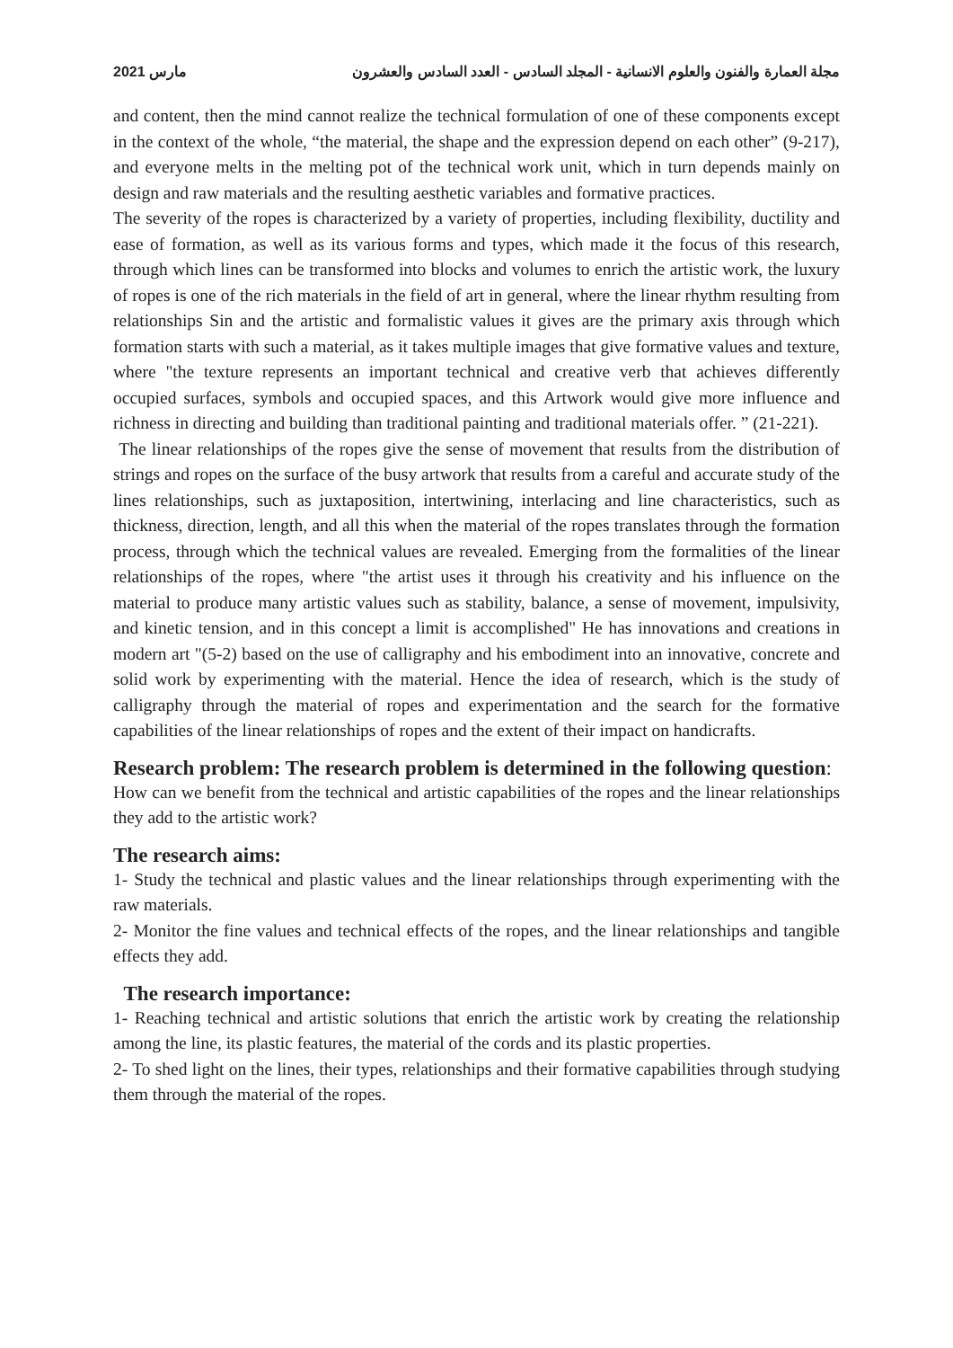2021 مارس مجلة العمارة والفنون والعلوم الانسانية - المجلد السادس - العدد السادس والعشرون
and content, then the mind cannot realize the technical formulation of one of these components except in the context of the whole, “the material, the shape and the expression depend on each other” (9-217), and everyone melts in the melting pot of the technical work unit, which in turn depends mainly on design and raw materials and the resulting aesthetic variables and formative practices.
The severity of the ropes is characterized by a variety of properties, including flexibility, ductility and ease of formation, as well as its various forms and types, which made it the focus of this research, through which lines can be transformed into blocks and volumes to enrich the artistic work, the luxury of ropes is one of the rich materials in the field of art in general, where the linear rhythm resulting from relationships Sin and the artistic and formalistic values it gives are the primary axis through which formation starts with such a material, as it takes multiple images that give formative values and texture, where "the texture represents an important technical and creative verb that achieves differently occupied surfaces, symbols and occupied spaces, and this Artwork would give more influence and richness in directing and building than traditional painting and traditional materials offer. ” (21-221).
The linear relationships of the ropes give the sense of movement that results from the distribution of strings and ropes on the surface of the busy artwork that results from a careful and accurate study of the lines relationships, such as juxtaposition, intertwining, interlacing and line characteristics, such as thickness, direction, length, and all this when the material of the ropes translates through the formation process, through which the technical values are revealed. Emerging from the formalities of the linear relationships of the ropes, where "the artist uses it through his creativity and his influence on the material to produce many artistic values such as stability, balance, a sense of movement, impulsivity, and kinetic tension, and in this concept a limit is accomplished" He has innovations and creations in modern art "(5-2) based on the use of calligraphy and his embodiment into an innovative, concrete and solid work by experimenting with the material. Hence the idea of research, which is the study of calligraphy through the material of ropes and experimentation and the search for the formative capabilities of the linear relationships of ropes and the extent of their impact on handicrafts.
Research problem: The research problem is determined in the following question:
How can we benefit from the technical and artistic capabilities of the ropes and the linear relationships they add to the artistic work?
The research aims:
1- Study the technical and plastic values and the linear relationships through experimenting with the raw materials.
2- Monitor the fine values and technical effects of the ropes, and the linear relationships and tangible effects they add.
The research importance:
1- Reaching technical and artistic solutions that enrich the artistic work by creating the relationship among the line, its plastic features, the material of the cords and its plastic properties.
2- To shed light on the lines, their types, relationships and their formative capabilities through studying them through the material of the ropes.